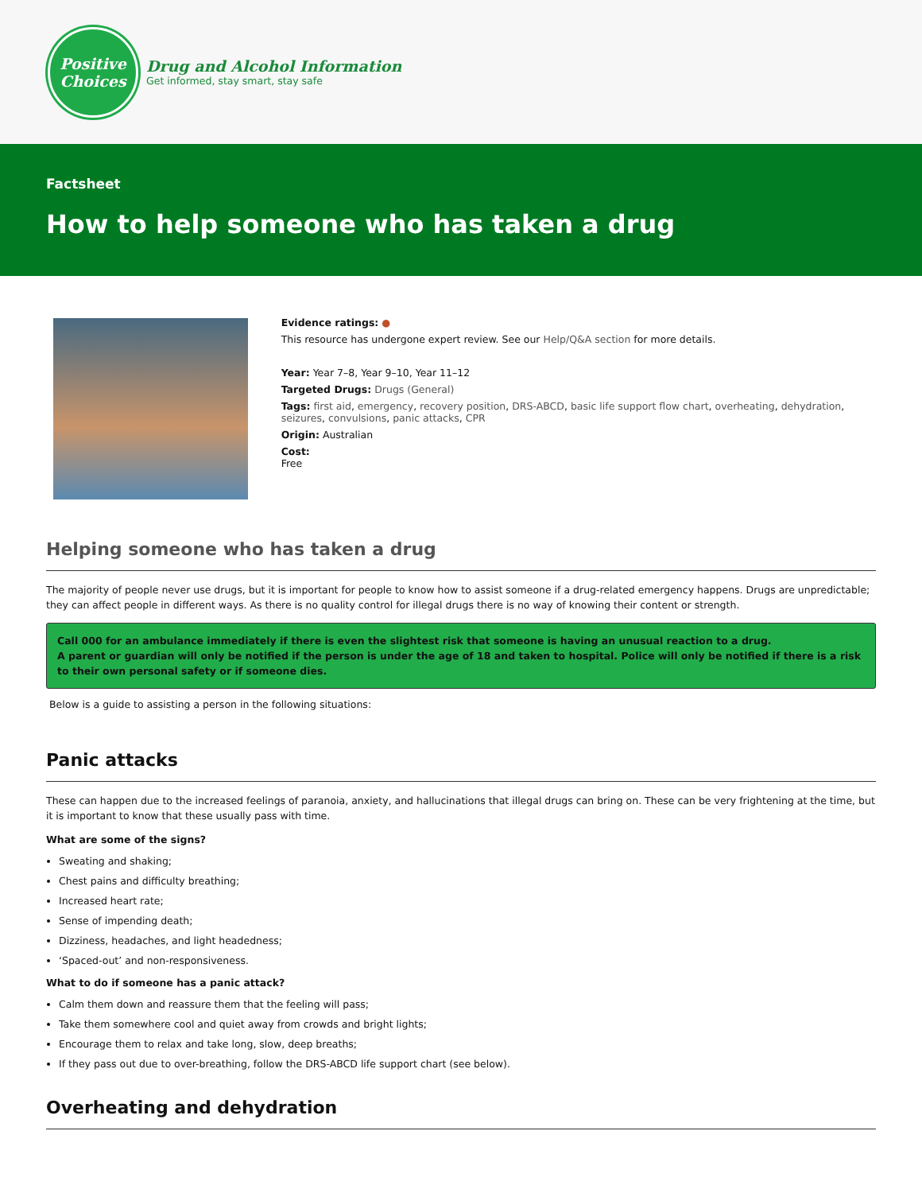Positive
Choices
Drug and Alcohol Information
Get informed, stay smart, stay safe
Factsheet
How to help someone who has taken a drug
Evidence ratings: ●
This resource has undergone expert review. See our Help/Q&A section for more details.
Year: Year 7–8, Year 9–10, Year 11–12
Targeted Drugs: Drugs (General)
Tags: first aid, emergency, recovery position, DRS-ABCD, basic life support flow chart, overheating, dehydration, seizures, convulsions, panic attacks, CPR
Origin: Australian
Cost:
Free
Helping someone who has taken a drug
The majority of people never use drugs, but it is important for people to know how to assist someone if a drug-related emergency happens. Drugs are unpredictable; they can affect people in different ways. As there is no quality control for illegal drugs there is no way of knowing their content or strength.
Call 000 for an ambulance immediately if there is even the slightest risk that someone is having an unusual reaction to a drug.
A parent or guardian will only be notified if the person is under the age of 18 and taken to hospital. Police will only be notified if there is a risk to their own personal safety or if someone dies.
Below is a guide to assisting a person in the following situations:
Panic attacks
These can happen due to the increased feelings of paranoia, anxiety, and hallucinations that illegal drugs can bring on. These can be very frightening at the time, but it is important to know that these usually pass with time.
What are some of the signs?
Sweating and shaking;
Chest pains and difficulty breathing;
Increased heart rate;
Sense of impending death;
Dizziness, headaches, and light headedness;
‘Spaced-out’ and non-responsiveness.
What to do if someone has a panic attack?
Calm them down and reassure them that the feeling will pass;
Take them somewhere cool and quiet away from crowds and bright lights;
Encourage them to relax and take long, slow, deep breaths;
If they pass out due to over-breathing, follow the DRS-ABCD life support chart (see below).
Overheating and dehydration